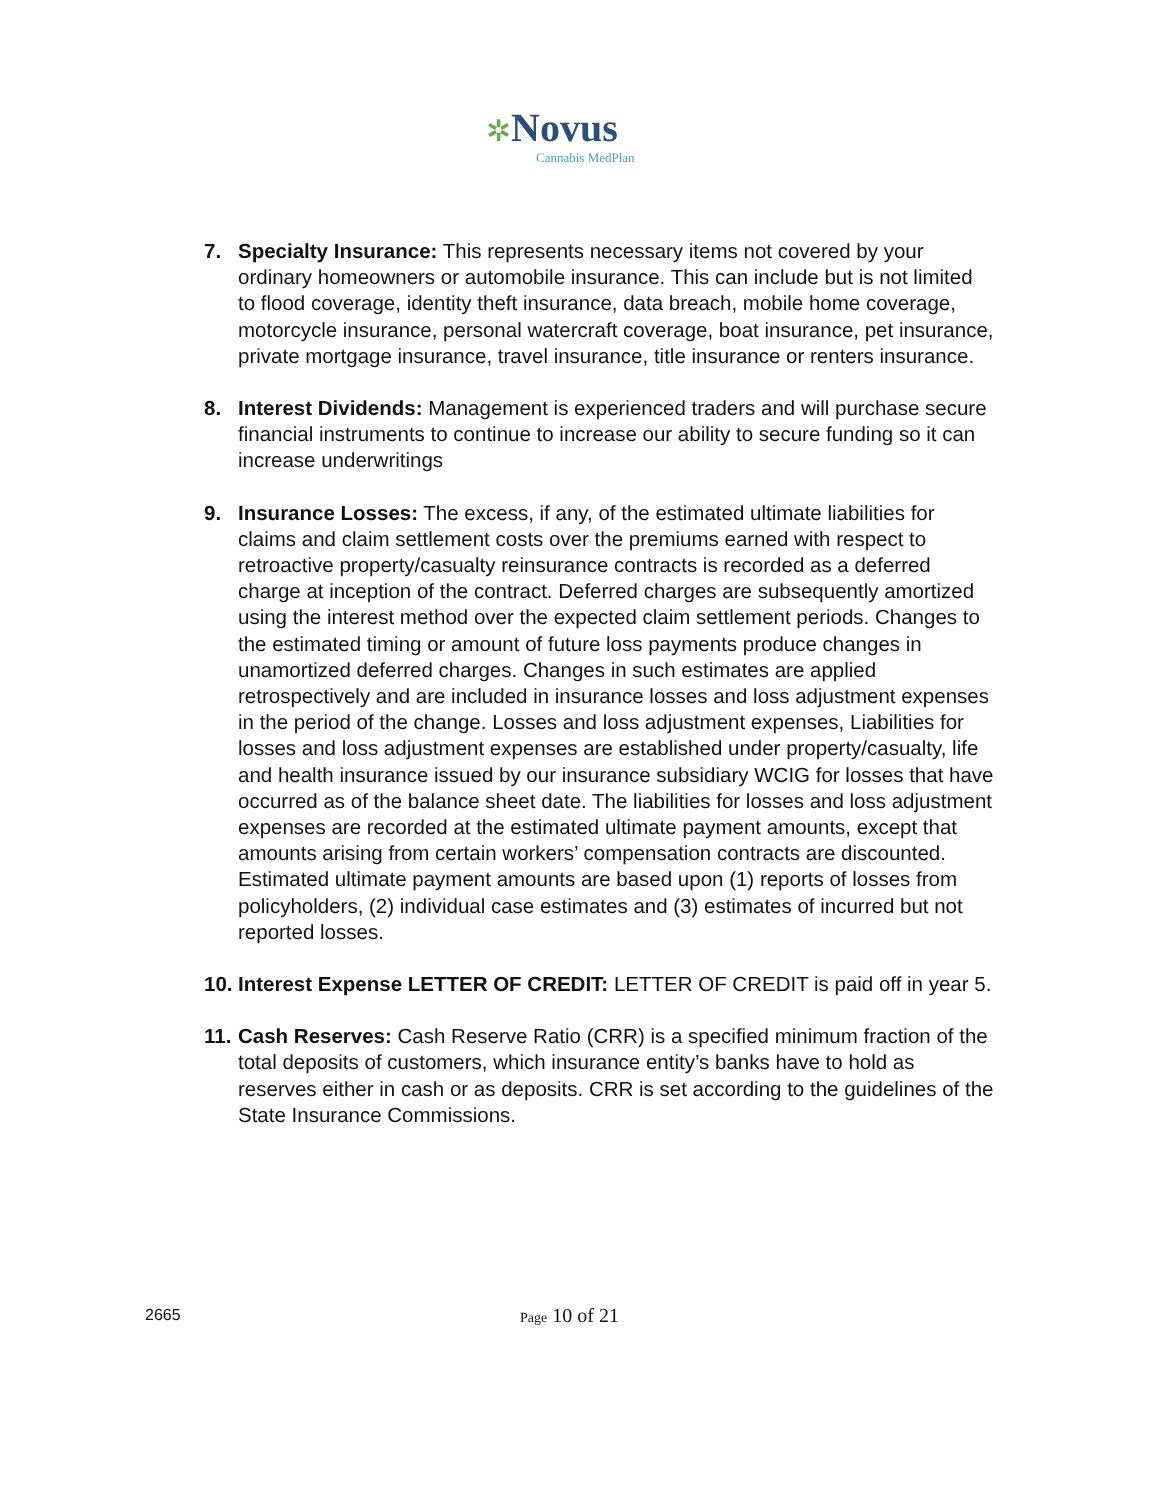✲Novus
Cannabis MedPlan
7. Specialty Insurance: This represents necessary items not covered by your ordinary homeowners or automobile insurance. This can include but is not limited to flood coverage, identity theft insurance, data breach, mobile home coverage, motorcycle insurance, personal watercraft coverage, boat insurance, pet insurance, private mortgage insurance, travel insurance, title insurance or renters insurance.
8. Interest Dividends: Management is experienced traders and will purchase secure financial instruments to continue to increase our ability to secure funding so it can increase underwritings
9. Insurance Losses: The excess, if any, of the estimated ultimate liabilities for claims and claim settlement costs over the premiums earned with respect to retroactive property/casualty reinsurance contracts is recorded as a deferred charge at inception of the contract. Deferred charges are subsequently amortized using the interest method over the expected claim settlement periods. Changes to the estimated timing or amount of future loss payments produce changes in unamortized deferred charges. Changes in such estimates are applied retrospectively and are included in insurance losses and loss adjustment expenses in the period of the change. Losses and loss adjustment expenses, Liabilities for losses and loss adjustment expenses are established under property/casualty, life and health insurance issued by our insurance subsidiary WCIG for losses that have occurred as of the balance sheet date. The liabilities for losses and loss adjustment expenses are recorded at the estimated ultimate payment amounts, except that amounts arising from certain workers’ compensation contracts are discounted. Estimated ultimate payment amounts are based upon (1) reports of losses from policyholders, (2) individual case estimates and (3) estimates of incurred but not reported losses.
10.
Interest Expense LETTER OF CREDIT: LETTER OF CREDIT is paid off in year 5.
11.
Cash Reserves: Cash Reserve Ratio (CRR) is a specified minimum fraction of the total deposits of customers, which insurance entity’s banks have to hold as reserves either in cash or as deposits. CRR is set according to the guidelines of the State Insurance Commissions.
2665 Page 10 of 21